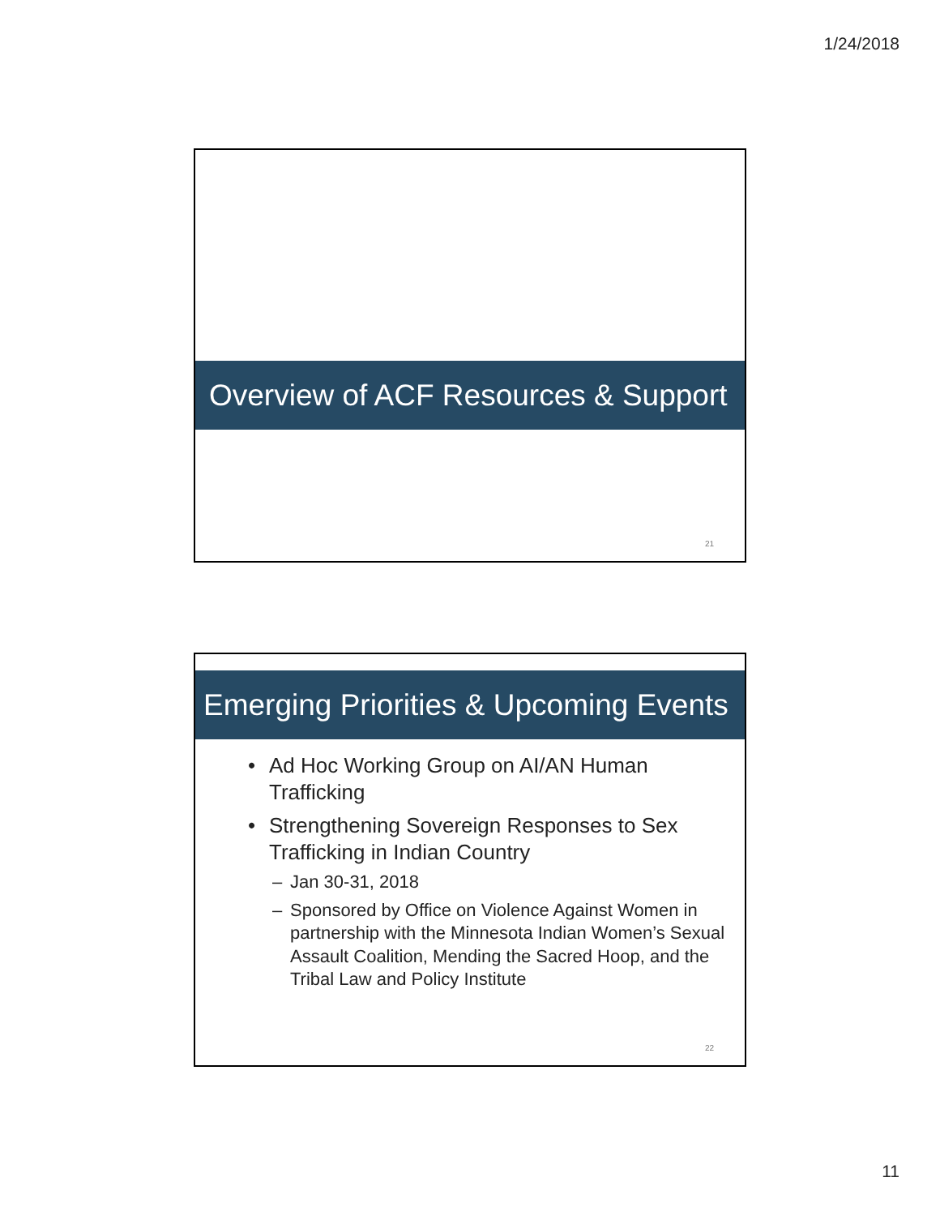1/24/2018
Overview of ACF Resources & Support
21
Emerging Priorities & Upcoming Events
• Ad Hoc Working Group on AI/AN Human Trafficking
• Strengthening Sovereign Responses to Sex Trafficking in Indian Country
– Jan 30-31, 2018
– Sponsored by Office on Violence Against Women in partnership with the Minnesota Indian Women’s Sexual Assault Coalition, Mending the Sacred Hoop, and the Tribal Law and Policy Institute
22
11